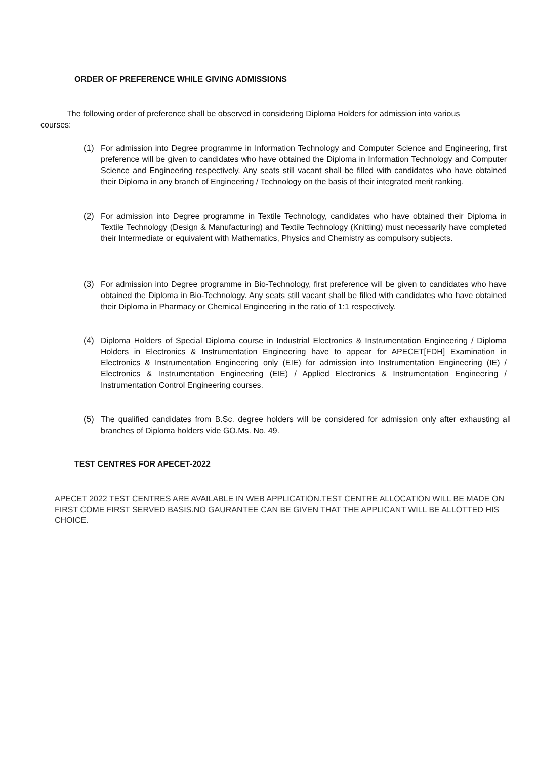ORDER OF PREFERENCE WHILE GIVING ADMISSIONS
The following order of preference shall be observed in considering Diploma Holders for admission into various courses:
(1) For admission into Degree programme in Information Technology and Computer Science and Engineering, first preference will be given to candidates who have obtained the Diploma in Information Technology and Computer Science and Engineering respectively. Any seats still vacant shall be filled with candidates who have obtained their Diploma in any branch of Engineering / Technology on the basis of their integrated merit ranking.
(2) For admission into Degree programme in Textile Technology, candidates who have obtained their Diploma in Textile Technology (Design & Manufacturing) and Textile Technology (Knitting) must necessarily have completed their Intermediate or equivalent with Mathematics, Physics and Chemistry as compulsory subjects.
(3) For admission into Degree programme in Bio-Technology, first preference will be given to candidates who have obtained the Diploma in Bio-Technology. Any seats still vacant shall be filled with candidates who have obtained their Diploma in Pharmacy or Chemical Engineering in the ratio of 1:1 respectively.
(4) Diploma Holders of Special Diploma course in Industrial Electronics & Instrumentation Engineering / Diploma Holders in Electronics & Instrumentation Engineering have to appear for APECET[FDH] Examination in Electronics & Instrumentation Engineering only (EIE) for admission into Instrumentation Engineering (IE) / Electronics & Instrumentation Engineering (EIE) / Applied Electronics & Instrumentation Engineering / Instrumentation Control Engineering courses.
(5) The qualified candidates from B.Sc. degree holders will be considered for admission only after exhausting all branches of Diploma holders vide GO.Ms. No. 49.
TEST CENTRES FOR APECET-2022
APECET 2022 TEST CENTRES ARE AVAILABLE IN WEB APPLICATION.TEST CENTRE ALLOCATION WILL BE MADE ON FIRST COME FIRST SERVED BASIS.NO GAURANTEE CAN BE GIVEN THAT THE APPLICANT WILL BE ALLOTTED HIS CHOICE.